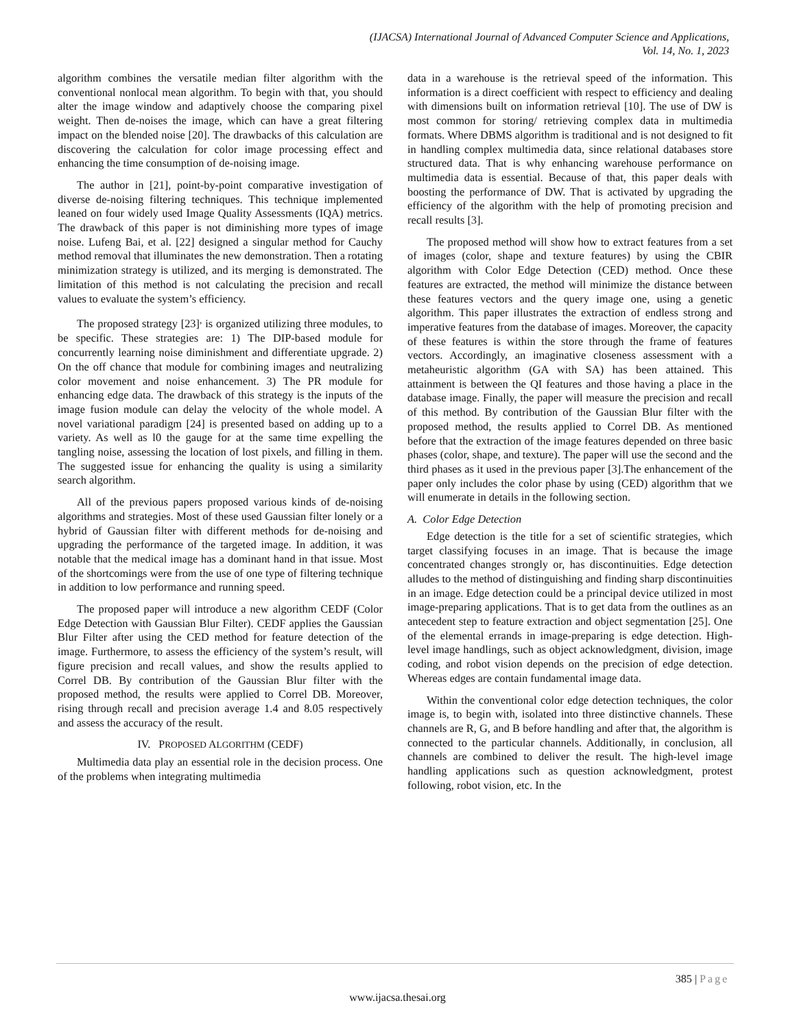(IJACSA) International Journal of Advanced Computer Science and Applications,
Vol. 14, No. 1, 2023
algorithm combines the versatile median filter algorithm with the conventional nonlocal mean algorithm. To begin with that, you should alter the image window and adaptively choose the comparing pixel weight. Then de-noises the image, which can have a great filtering impact on the blended noise [20]. The drawbacks of this calculation are discovering the calculation for color image processing effect and enhancing the time consumption of de-noising image.
The author in [21], point-by-point comparative investigation of diverse de-noising filtering techniques. This technique implemented leaned on four widely used Image Quality Assessments (IQA) metrics. The drawback of this paper is not diminishing more types of image noise. Lufeng Bai, et al. [22] designed a singular method for Cauchy method removal that illuminates the new demonstration. Then a rotating minimization strategy is utilized, and its merging is demonstrated. The limitation of this method is not calculating the precision and recall values to evaluate the system’s efficiency.
The proposed strategy [23]<sup>,</sup> is organized utilizing three modules, to be specific. These strategies are: 1) The DIP-based module for concurrently learning noise diminishment and differentiate upgrade. 2) On the off chance that module for combining images and neutralizing color movement and noise enhancement. 3) The PR module for enhancing edge data. The drawback of this strategy is the inputs of the image fusion module can delay the velocity of the whole model. A novel variational paradigm [24] is presented based on adding up to a variety. As well as l0 the gauge for at the same time expelling the tangling noise, assessing the location of lost pixels, and filling in them. The suggested issue for enhancing the quality is using a similarity search algorithm.
All of the previous papers proposed various kinds of de-noising algorithms and strategies. Most of these used Gaussian filter lonely or a hybrid of Gaussian filter with different methods for de-noising and upgrading the performance of the targeted image. In addition, it was notable that the medical image has a dominant hand in that issue. Most of the shortcomings were from the use of one type of filtering technique in addition to low performance and running speed.
The proposed paper will introduce a new algorithm CEDF (Color Edge Detection with Gaussian Blur Filter). CEDF applies the Gaussian Blur Filter after using the CED method for feature detection of the image. Furthermore, to assess the efficiency of the system’s result, will figure precision and recall values, and show the results applied to Correl DB. By contribution of the Gaussian Blur filter with the proposed method, the results were applied to Correl DB. Moreover, rising through recall and precision average 1.4 and 8.05 respectively and assess the accuracy of the result.
IV. PROPOSED ALGORITHM (CEDF)
Multimedia data play an essential role in the decision process. One of the problems when integrating multimedia
data in a warehouse is the retrieval speed of the information. This information is a direct coefficient with respect to efficiency and dealing with dimensions built on information retrieval [10]. The use of DW is most common for storing/ retrieving complex data in multimedia formats. Where DBMS algorithm is traditional and is not designed to fit in handling complex multimedia data, since relational databases store structured data. That is why enhancing warehouse performance on multimedia data is essential. Because of that, this paper deals with boosting the performance of DW. That is activated by upgrading the efficiency of the algorithm with the help of promoting precision and recall results [3].
The proposed method will show how to extract features from a set of images (color, shape and texture features) by using the CBIR algorithm with Color Edge Detection (CED) method. Once these features are extracted, the method will minimize the distance between these features vectors and the query image one, using a genetic algorithm. This paper illustrates the extraction of endless strong and imperative features from the database of images. Moreover, the capacity of these features is within the store through the frame of features vectors. Accordingly, an imaginative closeness assessment with a metaheuristic algorithm (GA with SA) has been attained. This attainment is between the QI features and those having a place in the database image. Finally, the paper will measure the precision and recall of this method. By contribution of the Gaussian Blur filter with the proposed method, the results applied to Correl DB. As mentioned before that the extraction of the image features depended on three basic phases (color, shape, and texture). The paper will use the second and the third phases as it used in the previous paper [3].The enhancement of the paper only includes the color phase by using (CED) algorithm that we will enumerate in details in the following section.
A. Color Edge Detection
Edge detection is the title for a set of scientific strategies, which target classifying focuses in an image. That is because the image concentrated changes strongly or, has discontinuities. Edge detection alludes to the method of distinguishing and finding sharp discontinuities in an image. Edge detection could be a principal device utilized in most image-preparing applications. That is to get data from the outlines as an antecedent step to feature extraction and object segmentation [25]. One of the elemental errands in image-preparing is edge detection. High-level image handlings, such as object acknowledgment, division, image coding, and robot vision depends on the precision of edge detection. Whereas edges are contain fundamental image data.
Within the conventional color edge detection techniques, the color image is, to begin with, isolated into three distinctive channels. These channels are R, G, and B before handling and after that, the algorithm is connected to the particular channels. Additionally, in conclusion, all channels are combined to deliver the result. The high-level image handling applications such as question acknowledgment, protest following, robot vision, etc. In the
385 | Page
www.ijacsa.thesai.org